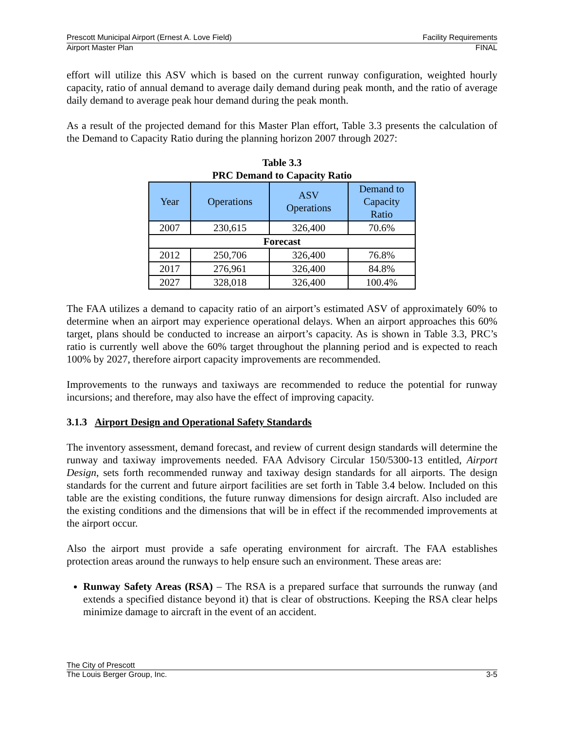Prescott Municipal Airport (Ernest A. Love Field) Facility Requirements
Airport Master Plan FINAL
effort will utilize this ASV which is based on the current runway configuration, weighted hourly capacity, ratio of annual demand to average daily demand during peak month, and the ratio of average daily demand to average peak hour demand during the peak month.
As a result of the projected demand for this Master Plan effort, Table 3.3 presents the calculation of the Demand to Capacity Ratio during the planning horizon 2007 through 2027:
Table 3.3
PRC Demand to Capacity Ratio
| Year | Operations | ASV Operations | Demand to Capacity Ratio |
| --- | --- | --- | --- |
| 2007 | 230,615 | 326,400 | 70.6% |
| Forecast | | | |
| 2012 | 250,706 | 326,400 | 76.8% |
| 2017 | 276,961 | 326,400 | 84.8% |
| 2027 | 328,018 | 326,400 | 100.4% |
The FAA utilizes a demand to capacity ratio of an airport’s estimated ASV of approximately 60% to determine when an airport may experience operational delays. When an airport approaches this 60% target, plans should be conducted to increase an airport’s capacity. As is shown in Table 3.3, PRC’s ratio is currently well above the 60% target throughout the planning period and is expected to reach 100% by 2027, therefore airport capacity improvements are recommended.
Improvements to the runways and taxiways are recommended to reduce the potential for runway incursions; and therefore, may also have the effect of improving capacity.
3.1.3 Airport Design and Operational Safety Standards
The inventory assessment, demand forecast, and review of current design standards will determine the runway and taxiway improvements needed. FAA Advisory Circular 150/5300-13 entitled, Airport Design, sets forth recommended runway and taxiway design standards for all airports. The design standards for the current and future airport facilities are set forth in Table 3.4 below. Included on this table are the existing conditions, the future runway dimensions for design aircraft. Also included are the existing conditions and the dimensions that will be in effect if the recommended improvements at the airport occur.
Also the airport must provide a safe operating environment for aircraft. The FAA establishes protection areas around the runways to help ensure such an environment. These areas are:
Runway Safety Areas (RSA) – The RSA is a prepared surface that surrounds the runway (and extends a specified distance beyond it) that is clear of obstructions. Keeping the RSA clear helps minimize damage to aircraft in the event of an accident.
The City of Prescott
The Louis Berger Group, Inc. 3-5